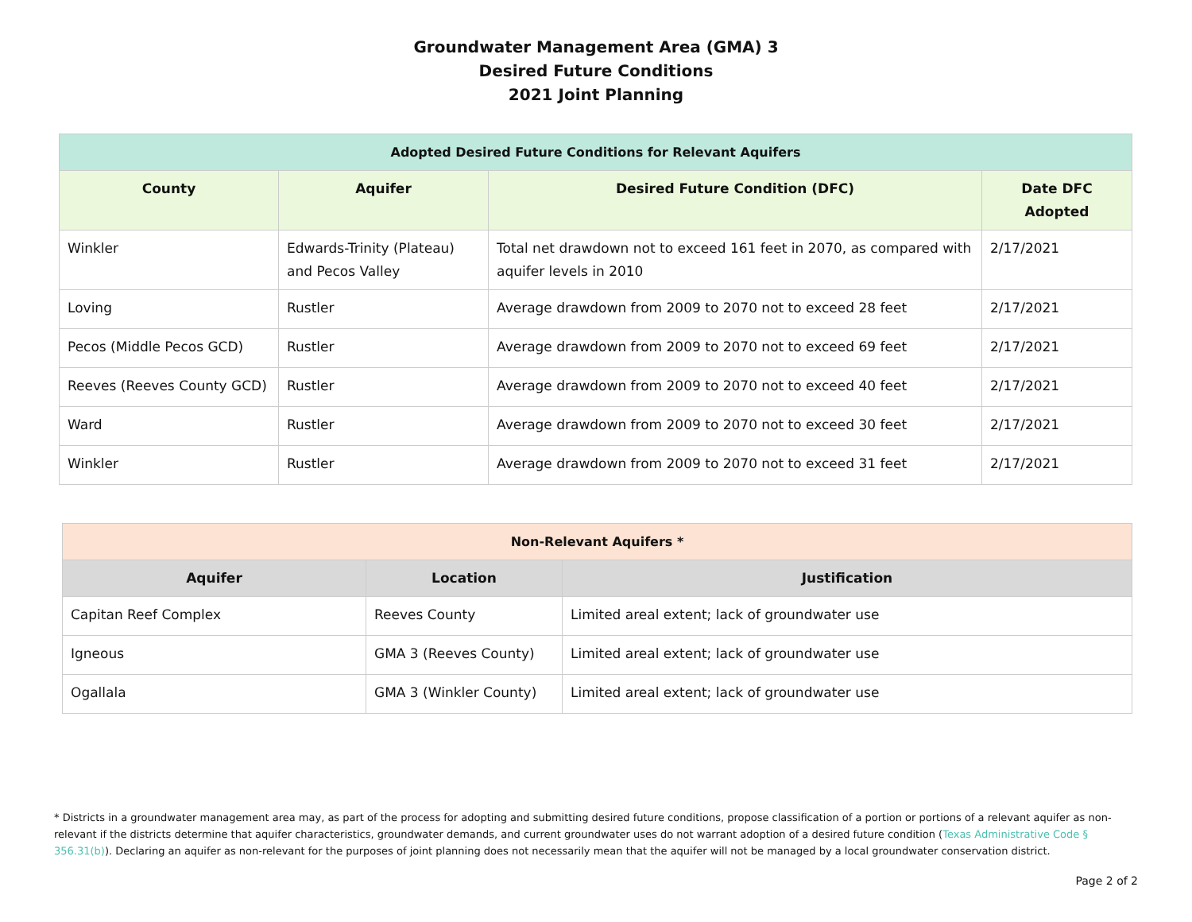Groundwater Management Area (GMA) 3
Desired Future Conditions
2021 Joint Planning
| Adopted Desired Future Conditions for Relevant Aquifers | | | |
| --- | --- | --- | --- |
| County | Aquifer | Desired Future Condition (DFC) | Date DFC Adopted |
| Winkler | Edwards-Trinity (Plateau) and Pecos Valley | Total net drawdown not to exceed 161 feet in 2070, as compared with aquifer levels in 2010 | 2/17/2021 |
| Loving | Rustler | Average drawdown from 2009 to 2070 not to exceed 28 feet | 2/17/2021 |
| Pecos (Middle Pecos GCD) | Rustler | Average drawdown from 2009 to 2070 not to exceed 69 feet | 2/17/2021 |
| Reeves (Reeves County GCD) | Rustler | Average drawdown from 2009 to 2070 not to exceed 40 feet | 2/17/2021 |
| Ward | Rustler | Average drawdown from 2009 to 2070 not to exceed 30 feet | 2/17/2021 |
| Winkler | Rustler | Average drawdown from 2009 to 2070 not to exceed 31 feet | 2/17/2021 |
| Non-Relevant Aquifers * | | |
| --- | --- | --- |
| Aquifer | Location | Justification |
| Capitan Reef Complex | Reeves County | Limited areal extent; lack of groundwater use |
| Igneous | GMA 3 (Reeves County) | Limited areal extent; lack of groundwater use |
| Ogallala | GMA 3 (Winkler County) | Limited areal extent; lack of groundwater use |
* Districts in a groundwater management area may, as part of the process for adopting and submitting desired future conditions, propose classification of a portion or portions of a relevant aquifer as non-relevant if the districts determine that aquifer characteristics, groundwater demands, and current groundwater uses do not warrant adoption of a desired future condition (Texas Administrative Code § 356.31(b)). Declaring an aquifer as non-relevant for the purposes of joint planning does not necessarily mean that the aquifer will not be managed by a local groundwater conservation district.
Page 2 of 2